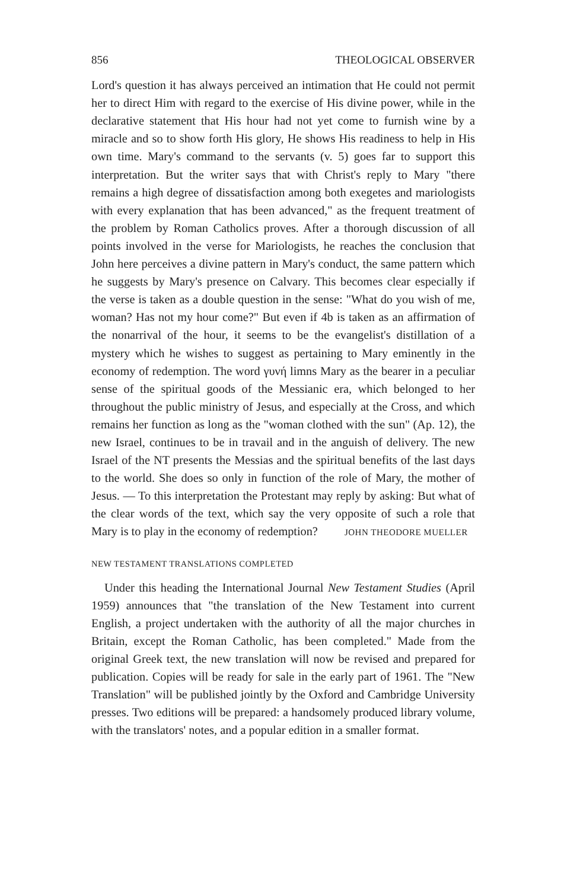856 THEOLOGICAL OBSERVER
Lord's question it has always perceived an intimation that He could not permit her to direct Him with regard to the exercise of His divine power, while in the declarative statement that His hour had not yet come to furnish wine by a miracle and so to show forth His glory, He shows His readiness to help in His own time. Mary's command to the servants (v. 5) goes far to support this interpretation. But the writer says that with Christ's reply to Mary "there remains a high degree of dissatisfaction among both exegetes and mariologists with every explanation that has been advanced," as the frequent treatment of the problem by Roman Catholics proves. After a thorough discussion of all points involved in the verse for Mariologists, he reaches the conclusion that John here perceives a divine pattern in Mary's conduct, the same pattern which he suggests by Mary's presence on Calvary. This becomes clear especially if the verse is taken as a double question in the sense: "What do you wish of me, woman? Has not my hour come?" But even if 4b is taken as an affirmation of the nonarrival of the hour, it seems to be the evangelist's distillation of a mystery which he wishes to suggest as pertaining to Mary eminently in the economy of redemption. The word γυνή limns Mary as the bearer in a peculiar sense of the spiritual goods of the Messianic era, which belonged to her throughout the public ministry of Jesus, and especially at the Cross, and which remains her function as long as the "woman clothed with the sun" (Ap. 12), the new Israel, continues to be in travail and in the anguish of delivery. The new Israel of the NT presents the Messias and the spiritual benefits of the last days to the world. She does so only in function of the role of Mary, the mother of Jesus. — To this interpretation the Protestant may reply by asking: But what of the clear words of the text, which say the very opposite of such a role that Mary is to play in the economy of redemption? JOHN THEODORE MUELLER
NEW TESTAMENT TRANSLATIONS COMPLETED
Under this heading the International Journal New Testament Studies (April 1959) announces that "the translation of the New Testament into current English, a project undertaken with the authority of all the major churches in Britain, except the Roman Catholic, has been completed." Made from the original Greek text, the new translation will now be revised and prepared for publication. Copies will be ready for sale in the early part of 1961. The "New Translation" will be published jointly by the Oxford and Cambridge University presses. Two editions will be prepared: a handsomely produced library volume, with the translators' notes, and a popular edition in a smaller format.